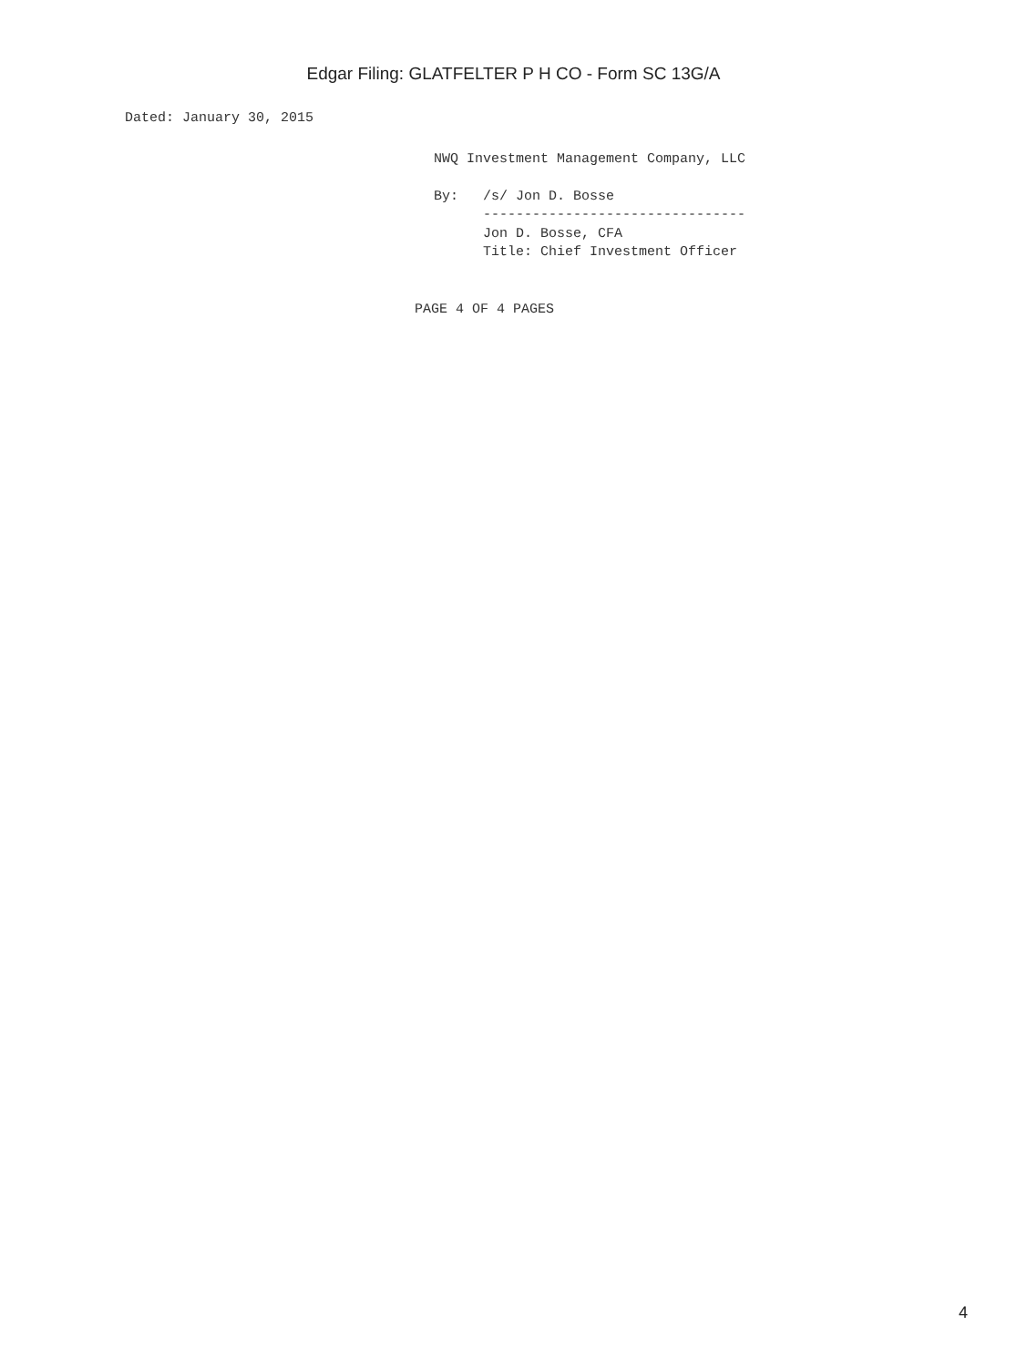Edgar Filing: GLATFELTER P H CO - Form SC 13G/A
Dated: January 30, 2015
NWQ Investment Management Company, LLC

By:   /s/ Jon D. Bosse
      --------------------------------
      Jon D. Bosse, CFA
      Title: Chief Investment Officer
PAGE 4 OF 4 PAGES
4